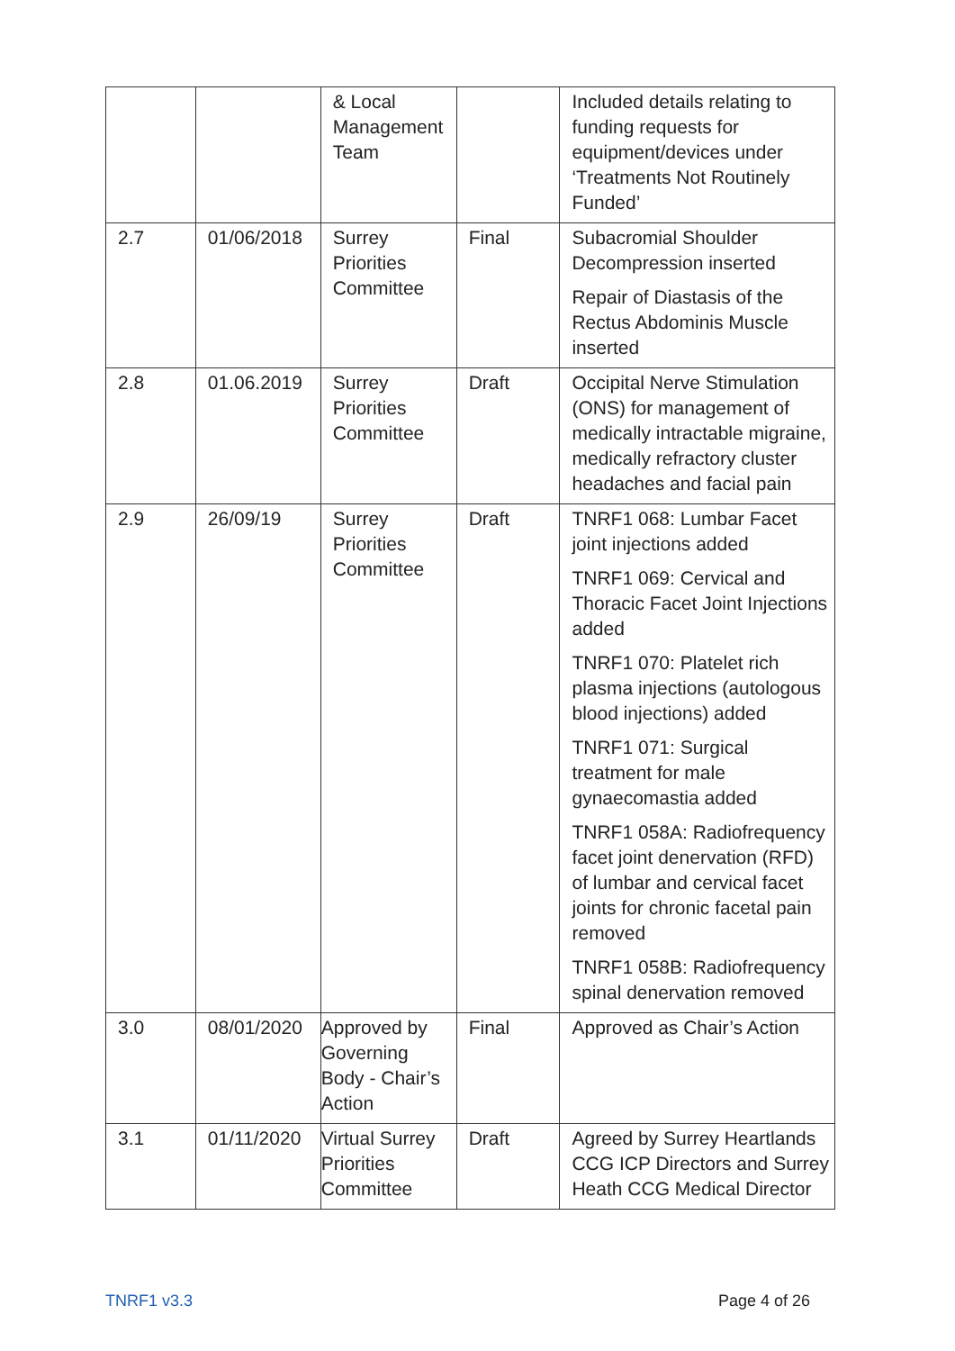| | | & Local Management Team | | Included details relating to funding requests for equipment/devices under ‘Treatments Not Routinely Funded’ |
| 2.7 | 01/06/2018 | Surrey Priorities Committee | Final | Subacromial Shoulder Decompression inserted Repair of Diastasis of the Rectus Abdominis Muscle inserted |
| 2.8 | 01.06.2019 | Surrey Priorities Committee | Draft | Occipital Nerve Stimulation (ONS) for management of medically intractable migraine, medically refractory cluster headaches and facial pain |
| 2.9 | 26/09/19 | Surrey Priorities Committee | Draft | TNRF1 068: Lumbar Facet joint injections added TNRF1 069: Cervical and Thoracic Facet Joint Injections added TNRF1 070: Platelet rich plasma injections (autologous blood injections) added TNRF1 071: Surgical treatment for male gynaecomastia added TNRF1 058A: Radiofrequency facet joint denervation (RFD) of lumbar and cervical facet joints for chronic facetal pain removed TNRF1 058B: Radiofrequency spinal denervation removed |
| 3.0 | 08/01/2020 | Approved by Governing Body - Chair’s Action | Final | Approved as Chair’s Action |
| 3.1 | 01/11/2020 | Virtual Surrey Priorities Committee | Draft | Agreed by Surrey Heartlands CCG ICP Directors and Surrey Heath CCG Medical Director |
TNRF1 v3.3 Page 4 of 26